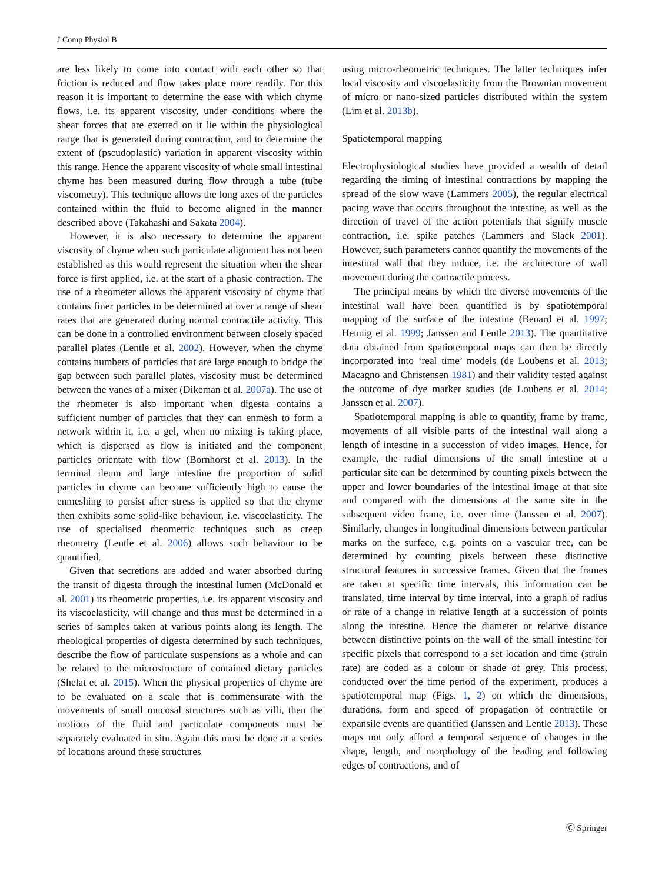J Comp Physiol B
are less likely to come into contact with each other so that friction is reduced and flow takes place more readily. For this reason it is important to determine the ease with which chyme flows, i.e. its apparent viscosity, under conditions where the shear forces that are exerted on it lie within the physiological range that is generated during contraction, and to determine the extent of (pseudoplastic) variation in apparent viscosity within this range. Hence the apparent viscosity of whole small intestinal chyme has been measured during flow through a tube (tube viscometry). This technique allows the long axes of the particles contained within the fluid to become aligned in the manner described above (Takahashi and Sakata 2004).
However, it is also necessary to determine the apparent viscosity of chyme when such particulate alignment has not been established as this would represent the situation when the shear force is first applied, i.e. at the start of a phasic contraction. The use of a rheometer allows the apparent viscosity of chyme that contains finer particles to be determined at over a range of shear rates that are generated during normal contractile activity. This can be done in a controlled environment between closely spaced parallel plates (Lentle et al. 2002). However, when the chyme contains numbers of particles that are large enough to bridge the gap between such parallel plates, viscosity must be determined between the vanes of a mixer (Dikeman et al. 2007a). The use of the rheometer is also important when digesta contains a sufficient number of particles that they can enmesh to form a network within it, i.e. a gel, when no mixing is taking place, which is dispersed as flow is initiated and the component particles orientate with flow (Bornhorst et al. 2013). In the terminal ileum and large intestine the proportion of solid particles in chyme can become sufficiently high to cause the enmeshing to persist after stress is applied so that the chyme then exhibits some solid-like behaviour, i.e. viscoelasticity. The use of specialised rheometric techniques such as creep rheometry (Lentle et al. 2006) allows such behaviour to be quantified.
Given that secretions are added and water absorbed during the transit of digesta through the intestinal lumen (McDonald et al. 2001) its rheometric properties, i.e. its apparent viscosity and its viscoelasticity, will change and thus must be determined in a series of samples taken at various points along its length. The rheological properties of digesta determined by such techniques, describe the flow of particulate suspensions as a whole and can be related to the microstructure of contained dietary particles (Shelat et al. 2015). When the physical properties of chyme are to be evaluated on a scale that is commensurate with the movements of small mucosal structures such as villi, then the motions of the fluid and particulate components must be separately evaluated in situ. Again this must be done at a series of locations around these structures
using micro-rheometric techniques. The latter techniques infer local viscosity and viscoelasticity from the Brownian movement of micro or nano-sized particles distributed within the system (Lim et al. 2013b).
Spatiotemporal mapping
Electrophysiological studies have provided a wealth of detail regarding the timing of intestinal contractions by mapping the spread of the slow wave (Lammers 2005), the regular electrical pacing wave that occurs throughout the intestine, as well as the direction of travel of the action potentials that signify muscle contraction, i.e. spike patches (Lammers and Slack 2001). However, such parameters cannot quantify the movements of the intestinal wall that they induce, i.e. the architecture of wall movement during the contractile process.
The principal means by which the diverse movements of the intestinal wall have been quantified is by spatiotemporal mapping of the surface of the intestine (Benard et al. 1997; Hennig et al. 1999; Janssen and Lentle 2013). The quantitative data obtained from spatiotemporal maps can then be directly incorporated into ‘real time’ models (de Loubens et al. 2013; Macagno and Christensen 1981) and their validity tested against the outcome of dye marker studies (de Loubens et al. 2014; Janssen et al. 2007).
Spatiotemporal mapping is able to quantify, frame by frame, movements of all visible parts of the intestinal wall along a length of intestine in a succession of video images. Hence, for example, the radial dimensions of the small intestine at a particular site can be determined by counting pixels between the upper and lower boundaries of the intestinal image at that site and compared with the dimensions at the same site in the subsequent video frame, i.e. over time (Janssen et al. 2007). Similarly, changes in longitudinal dimensions between particular marks on the surface, e.g. points on a vascular tree, can be determined by counting pixels between these distinctive structural features in successive frames. Given that the frames are taken at specific time intervals, this information can be translated, time interval by time interval, into a graph of radius or rate of a change in relative length at a succession of points along the intestine. Hence the diameter or relative distance between distinctive points on the wall of the small intestine for specific pixels that correspond to a set location and time (strain rate) are coded as a colour or shade of grey. This process, conducted over the time period of the experiment, produces a spatiotemporal map (Figs. 1, 2) on which the dimensions, durations, form and speed of propagation of contractile or expansile events are quantified (Janssen and Lentle 2013). These maps not only afford a temporal sequence of changes in the shape, length, and morphology of the leading and following edges of contractions, and of
Ⓒ Springer